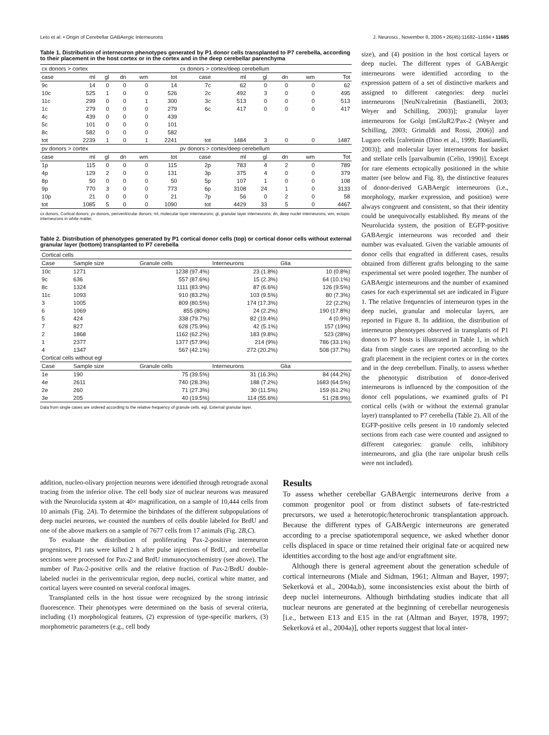Leto et al. • Origin of Cerebellar GABAergic Interneurons J. Neurosci., November 8, 2006 • 26(45):11682–11694 • 11685
Table 1. Distribution of interneuron phenotypes generated by P1 donor cells transplanted to P7 cerebella, according to their placement in the host cortex or in the cortex and in the deep cerebellar parenchyma
| cx donors > cortex | | | | | | cx donors > cortex/deep cerebellum | | | | | |
| --- | --- | --- | --- | --- | --- | --- | --- | --- | --- | --- | --- |
| case | ml | gl | dn | wm | tot | case | ml | gl | dn | wm | Tot |
| 9c | 14 | 0 | 0 | 0 | 14 | 7c | 62 | 0 | 0 | 0 | 62 |
| 10c | 525 | 1 | 0 | 0 | 526 | 2c | 492 | 3 | 0 | 0 | 495 |
| 11c | 299 | 0 | 0 | 1 | 300 | 3c | 513 | 0 | 0 | 0 | 513 |
| 1c | 279 | 0 | 0 | 0 | 279 | 6c | 417 | 0 | 0 | 0 | 417 |
| 4c | 439 | 0 | 0 | 0 | 439 | | | | | | |
| 5c | 101 | 0 | 0 | 0 | 101 | | | | | | |
| 8c | 582 | 0 | 0 | 0 | 582 | | | | | | |
| tot | 2239 | 1 | 0 | 1 | 2241 | tot | 1484 | 3 | 0 | 0 | 1487 |
| pv donors > cortex | | | | | | pv donors > cortex/deep cerebellum | | | | | |
| case | ml | gl | dn | wm | tot | case | ml | gl | dn | wm | Tot |
| 1p | 115 | 0 | 0 | 0 | 115 | 2p | 783 | 4 | 2 | 0 | 789 |
| 4p | 129 | 2 | 0 | 0 | 131 | 3p | 375 | 4 | 0 | 0 | 379 |
| 8p | 50 | 0 | 0 | 0 | 50 | 5p | 107 | 1 | 0 | 0 | 108 |
| 9p | 770 | 3 | 0 | 0 | 773 | 6p | 3108 | 24 | 1 | 0 | 3133 |
| 10p | 21 | 0 | 0 | 0 | 21 | 7p | 56 | 0 | 2 | 0 | 58 |
| tot | 1085 | 5 | 0 | 0 | 1090 | tot | 4429 | 33 | 5 | 0 | 4467 |
cx donors, Cortical donors; pv donors, periventricular donors; ml, molecular layer interneurons; gl, granular layer interneurons; dn, deep nuclei interneurons; wm, ectopic interneurons in white matter.
Table 2. Distribution of phenotypes generated by P1 cortical donor cells (top) or cortical donor cells without external granular layer (bottom) transplanted to P7 cerebella
| Cortical cells | | | | |
| --- | --- | --- | --- | --- |
| Case | Sample size | Granule cells | Interneurons | Glia |
| 10c | 1271 | 1238 (97.4%) | 23 (1.8%) | 10 (0.8%) |
| 9c | 636 | 557 (87.6%) | 15 (2.3%) | 64 (10.1%) |
| 8c | 1324 | 1111 (83.9%) | 87 (6.6%) | 126 (9.5%) |
| 11c | 1093 | 910 (83.2%) | 103 (9.5%) | 80 (7.3%) |
| 3 | 1005 | 809 (80.5%) | 174 (17.3%) | 22 (2,2%) |
| 6 | 1069 | 855 (80%) | 24 (2.2%) | 190 (17.8%) |
| 5 | 424 | 338 (79.7%) | 82 (19.4%) | 4 (0.9%) |
| 7 | 827 | 628 (75.9%) | 42 (5.1%) | 157 (19%) |
| 2 | 1868 | 1162 (62.2%) | 183 (9.8%) | 523 (28%) |
| 1 | 2377 | 1377 (57.9%) | 214 (9%) | 786 (33.1%) |
| 4 | 1347 | 567 (42.1%) | 272 (20.2%) | 508 (37.7%) |
| Cortical cells without egl | | | | |
| Case | Sample size | Granule cells | Interneurons | Glia |
| 1e | 190 | 75 (39.5%) | 31 (16.3%) | 84 (44.2%) |
| 4e | 2611 | 740 (28.3%) | 188 (7.2%) | 1683 (64.5%) |
| 2e | 260 | 71 (27.3%) | 30 (11.5%) | 159 (61.2%) |
| 3e | 205 | 40 (19.5%) | 114 (55.6%) | 51 (28.9%) |
Data from single cases are ordered according to the relative frequency of granule cells. egl, External granular layer.
size), and (4) position in the host cortical layers or deep nuclei. The different types of GABAergic interneurons were identified according to the expression pattern of a set of distinctive markers and assigned to different categories: deep nuclei interneurons [NeuN/calretinin (Bastianelli, 2003; Weyer and Schilling, 2003)]; granular layer interneurons for Golgi [mGluR2/Pax-2 (Weyer and Schilling, 2003; Grimaldi and Rossi, 2006)] and Lugaro cells [calretinin (Dino et al., 1999; Bastianelli, 2003)]; and molecular layer interneurons for basket and stellate cells [parvalbumin (Celio, 1990)]. Except for rare elements ectopically positioned in the white matter (see below and Fig. 8), the distinctive features of donor-derived GABAergic interneurons (i.e., morphology, marker expression, and position) were always congruent and consistent, so that their identity could be unequivocally established. By means of the Neurolucida system, the position of EGFP-positive GABAergic interneurons was recorded and their number was evaluated. Given the variable amounts of donor cells that engrafted in different cases, results obtained from different grafts belonging to the same experimental set were pooled together. The number of GABAergic interneurons and the number of examined cases for each experimental set are indicated in Figure 1. The relative frequencies of interneuron types in the deep nuclei, granular and molecular layers, are reported in Figure 8. In addition, the distribution of interneuron phenotypes observed in transplants of P1 donors to P7 hosts is illustrated in Table 1, in which data from single cases are reported according to the graft placement in the recipient cortex or in the cortex and in the deep cerebellum. Finally, to assess whether the phenotypic distribution of donor-derived interneurons is influenced by the composition of the donor cell populations, we examined grafts of P1 cortical cells (with or without the external granular layer) transplanted to P7 cerebella (Table 2). All of the EGFP-positive cells present in 10 randomly selected sections from each case were counted and assigned to different categories: granule cells, inhibitory interneurons, and glia (the rare unipolar brush cells were not included).
addition, nucleo-olivary projection neurons were identified through retrograde axonal tracing from the inferior olive. The cell body size of nuclear neurons was measured with the Neurolucida system at 40× magnification, on a sample of 10,444 cells from 10 animals (Fig. 2A). To determine the birthdates of the different subpopulations of deep nuclei neurons, we counted the numbers of cells double labeled for BrdU and one of the above markers on a sample of 7677 cells from 17 animals (Fig. 2B,C).
To evaluate the distribution of proliferating Pax-2-positive interneuron progenitors, P1 rats were killed 2 h after pulse injections of BrdU, and cerebellar sections were processed for Pax-2 and BrdU immunocytochemistry (see above). The number of Pax-2-positive cells and the relative fraction of Pax-2/BrdU double-labeled nuclei in the periventricular region, deep nuclei, cortical white matter, and cortical layers were counted on several confocal images.
Transplanted cells in the host tissue were recognized by the strong intrinsic fluorescence. Their phenotypes were determined on the basis of several criteria, including (1) morphological features, (2) expression of type-specific markers, (3) morphometric parameters (e.g., cell body
Results
To assess whether cerebellar GABAergic interneurons derive from a common progenitor pool or from distinct subsets of fate-restricted precursors, we used a heterotopic/heterochronic transplantation approach. Because the different types of GABAergic interneurons are generated according to a precise spatiotemporal sequence, we asked whether donor cells displaced in space or time retained their original fate or acquired new identities according to the host age and/or engraftment site.
Although there is general agreement about the generation schedule of cortical interneurons (Miale and Sidman, 1961; Altman and Bayer, 1997; Sekerková et al., 2004a,b), some inconsistencies exist about the birth of deep nuclei interneurons. Although birthdating studies indicate that all nuclear neurons are generated at the beginning of cerebellar neurogenesis [i.e., between E13 and E15 in the rat (Altman and Bayer, 1978, 1997; Sekerková et al., 2004a)], other reports suggest that local inter-